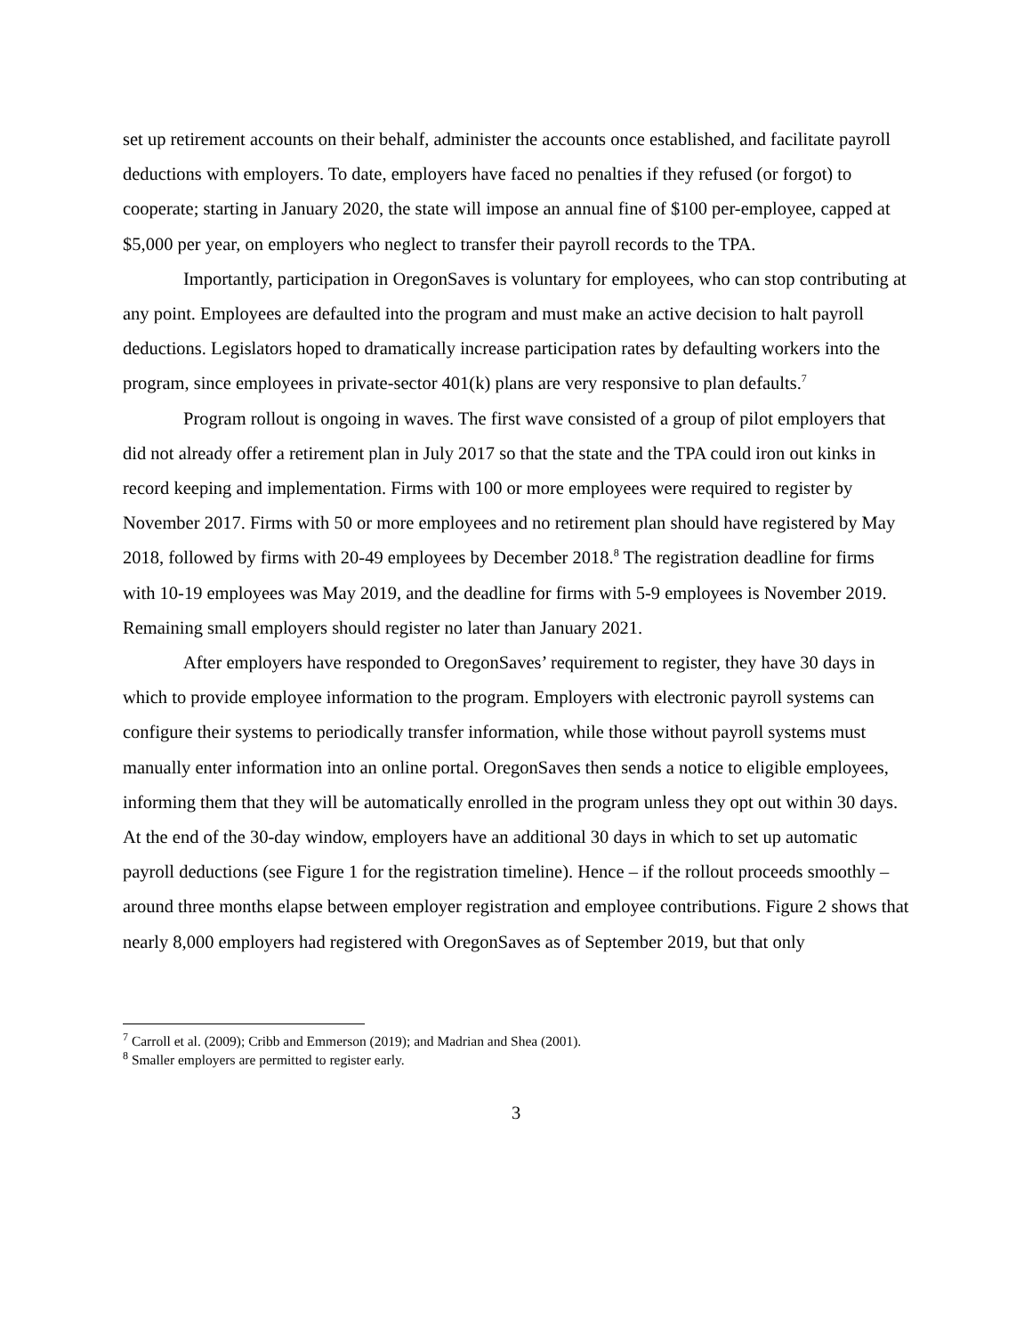set up retirement accounts on their behalf, administer the accounts once established, and facilitate payroll deductions with employers. To date, employers have faced no penalties if they refused (or forgot) to cooperate; starting in January 2020, the state will impose an annual fine of $100 per-employee, capped at $5,000 per year, on employers who neglect to transfer their payroll records to the TPA.
Importantly, participation in OregonSaves is voluntary for employees, who can stop contributing at any point. Employees are defaulted into the program and must make an active decision to halt payroll deductions. Legislators hoped to dramatically increase participation rates by defaulting workers into the program, since employees in private-sector 401(k) plans are very responsive to plan defaults.<sup>7</sup>
Program rollout is ongoing in waves. The first wave consisted of a group of pilot employers that did not already offer a retirement plan in July 2017 so that the state and the TPA could iron out kinks in record keeping and implementation. Firms with 100 or more employees were required to register by November 2017. Firms with 50 or more employees and no retirement plan should have registered by May 2018, followed by firms with 20-49 employees by December 2018.<sup>8</sup> The registration deadline for firms with 10-19 employees was May 2019, and the deadline for firms with 5-9 employees is November 2019. Remaining small employers should register no later than January 2021.
After employers have responded to OregonSaves’ requirement to register, they have 30 days in which to provide employee information to the program. Employers with electronic payroll systems can configure their systems to periodically transfer information, while those without payroll systems must manually enter information into an online portal. OregonSaves then sends a notice to eligible employees, informing them that they will be automatically enrolled in the program unless they opt out within 30 days. At the end of the 30-day window, employers have an additional 30 days in which to set up automatic payroll deductions (see Figure 1 for the registration timeline). Hence – if the rollout proceeds smoothly – around three months elapse between employer registration and employee contributions. Figure 2 shows that nearly 8,000 employers had registered with OregonSaves as of September 2019, but that only
<sup>7</sup> Carroll et al. (2009); Cribb and Emmerson (2019); and Madrian and Shea (2001).
<sup>8</sup> Smaller employers are permitted to register early.
3